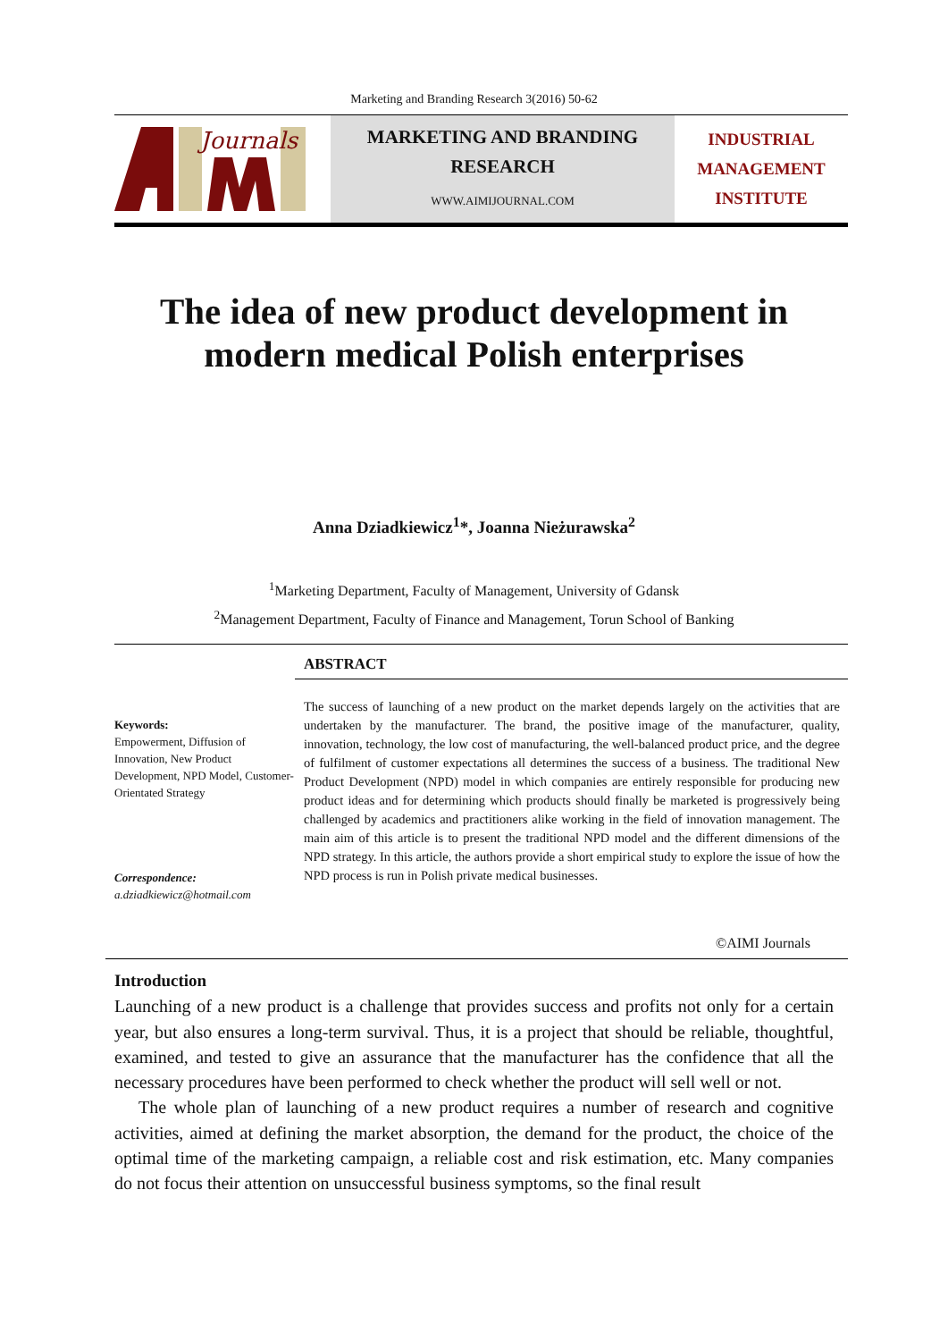Marketing and Branding Research 3(2016) 50-62
Journals
MARKETING AND BRANDING
RESEARCH
WWW.AIMIJOURNAL.COM
INDUSTRIAL
MANAGEMENT
INSTITUTE
The idea of new product development in
modern medical Polish enterprises
Anna Dziadkiewicz<sup>1</sup>*, Joanna Nieżurawska<sup>2</sup>
<sup>1</sup> Marketing Department, Faculty of Management, University of Gdansk
<sup>2</sup> Management Department, Faculty of Finance and Management, Torun School of Banking
Keywords:
Empowerment, Diffusion of Innovation, New Product Development, NPD Model, Customer-Orientated Strategy
Correspondence:
a.dziadkiewicz@hotmail.com
ABSTRACT
The success of launching of a new product on the market depends largely on the activities that are undertaken by the manufacturer. The brand, the positive image of the manufacturer, quality, innovation, technology, the low cost of manufacturing, the well-balanced product price, and the degree of fulfilment of customer expectations all determines the success of a business. The traditional New Product Development (NPD) model in which companies are entirely responsible for producing new product ideas and for determining which products should finally be marketed is progressively being challenged by academics and practitioners alike working in the field of innovation management. The main aim of this article is to present the traditional NPD model and the different dimensions of the NPD strategy. In this article, the authors provide a short empirical study to explore the issue of how the NPD process is run in Polish private medical businesses.
©AIMI Journals
Introduction
Launching of a new product is a challenge that provides success and profits not only for a certain year, but also ensures a long-term survival. Thus, it is a project that should be reliable, thoughtful, examined, and tested to give an assurance that the manufacturer has the confidence that all the necessary procedures have been performed to check whether the product will sell well or not.
The whole plan of launching of a new product requires a number of research and cognitive activities, aimed at defining the market absorption, the demand for the product, the choice of the optimal time of the marketing campaign, a reliable cost and risk estimation, etc. Many companies do not focus their attention on unsuccessful business symptoms, so the final result